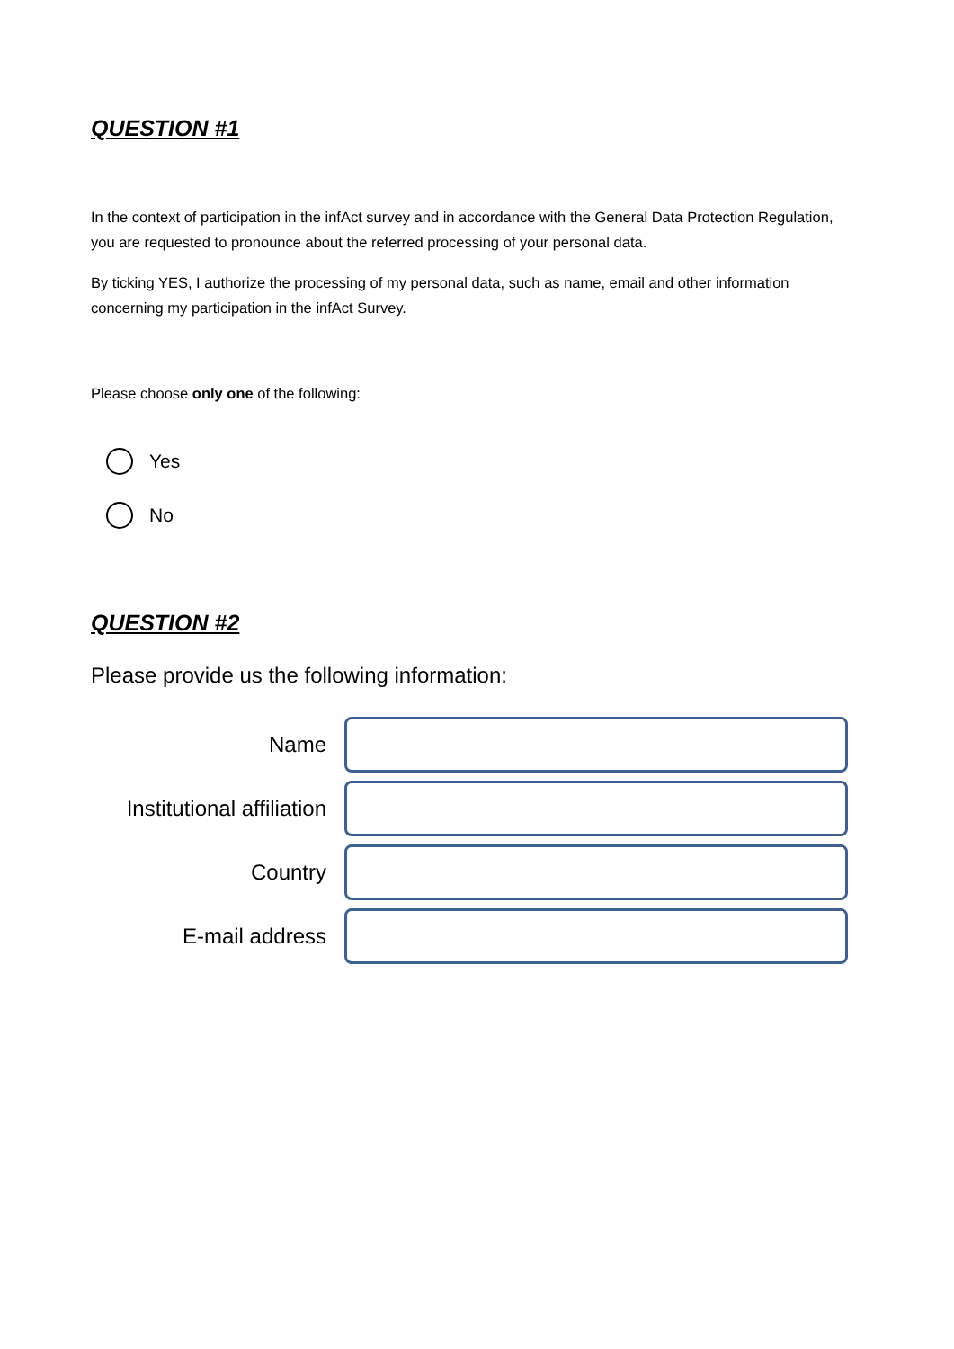QUESTION #1
In the context of participation in the infAct survey and in accordance with the General Data Protection Regulation, you are requested to pronounce about the referred processing of your personal data.
By ticking YES, I authorize the processing of my personal data, such as name, email and other information concerning my participation in the infAct Survey.
Please choose only one of the following:
Yes
No
QUESTION #2
Please provide us the following information:
Name
Institutional affiliation
Country
E-mail address